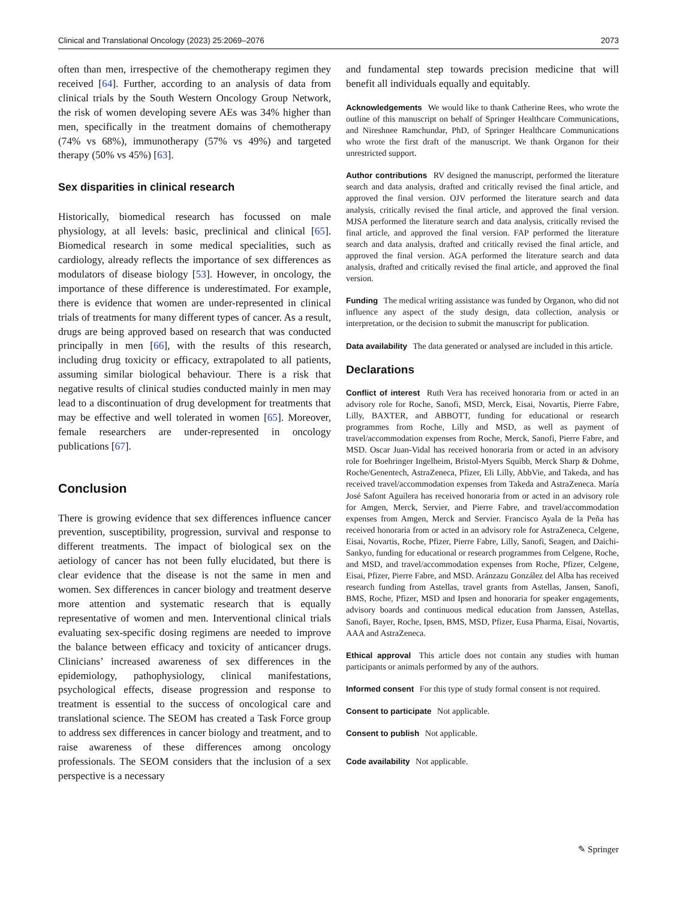Clinical and Translational Oncology (2023) 25:2069–2076 2073
often than men, irrespective of the chemotherapy regimen they received [64]. Further, according to an analysis of data from clinical trials by the South Western Oncology Group Network, the risk of women developing severe AEs was 34% higher than men, specifically in the treatment domains of chemotherapy (74% vs 68%), immunotherapy (57% vs 49%) and targeted therapy (50% vs 45%) [63].
Sex disparities in clinical research
Historically, biomedical research has focussed on male physiology, at all levels: basic, preclinical and clinical [65]. Biomedical research in some medical specialities, such as cardiology, already reflects the importance of sex differences as modulators of disease biology [53]. However, in oncology, the importance of these difference is underestimated. For example, there is evidence that women are under-represented in clinical trials of treatments for many different types of cancer. As a result, drugs are being approved based on research that was conducted principally in men [66], with the results of this research, including drug toxicity or efficacy, extrapolated to all patients, assuming similar biological behaviour. There is a risk that negative results of clinical studies conducted mainly in men may lead to a discontinuation of drug development for treatments that may be effective and well tolerated in women [65]. Moreover, female researchers are under-represented in oncology publications [67].
Conclusion
There is growing evidence that sex differences influence cancer prevention, susceptibility, progression, survival and response to different treatments. The impact of biological sex on the aetiology of cancer has not been fully elucidated, but there is clear evidence that the disease is not the same in men and women. Sex differences in cancer biology and treatment deserve more attention and systematic research that is equally representative of women and men. Interventional clinical trials evaluating sex-specific dosing regimens are needed to improve the balance between efficacy and toxicity of anticancer drugs. Clinicians’ increased awareness of sex differences in the epidemiology, pathophysiology, clinical manifestations, psychological effects, disease progression and response to treatment is essential to the success of oncological care and translational science. The SEOM has created a Task Force group to address sex differences in cancer biology and treatment, and to raise awareness of these differences among oncology professionals. The SEOM considers that the inclusion of a sex perspective is a necessary
and fundamental step towards precision medicine that will benefit all individuals equally and equitably.
Acknowledgements We would like to thank Catherine Rees, who wrote the outline of this manuscript on behalf of Springer Healthcare Communications, and Nireshnee Ramchundar, PhD, of Springer Healthcare Communications who wrote the first draft of the manuscript. We thank Organon for their unrestricted support.
Author contributions RV designed the manuscript, performed the literature search and data analysis, drafted and critically revised the final article, and approved the final version. OJV performed the literature search and data analysis, critically revised the final article, and approved the final version. MJSA performed the literature search and data analysis, critically revised the final article, and approved the final version. FAP performed the literature search and data analysis, drafted and critically revised the final article, and approved the final version. AGA performed the literature search and data analysis, drafted and critically revised the final article, and approved the final version.
Funding The medical writing assistance was funded by Organon, who did not influence any aspect of the study design, data collection, analysis or interpretation, or the decision to submit the manuscript for publication.
Data availability The data generated or analysed are included in this article.
Declarations
Conflict of interest Ruth Vera has received honoraria from or acted in an advisory role for Roche, Sanofi, MSD, Merck, Eisai, Novartis, Pierre Fabre, Lilly, BAXTER, and ABBOTT, funding for educational or research programmes from Roche, Lilly and MSD, as well as payment of travel/accommodation expenses from Roche, Merck, Sanofi, Pierre Fabre, and MSD. Oscar Juan-Vidal has received honoraria from or acted in an advisory role for Boehringer Ingelheim, Bristol-Myers Squibb, Merck Sharp & Dohme, Roche/Genentech, AstraZeneca, Pfizer, Eli Lilly, AbbVie, and Takeda, and has received travel/accommodation expenses from Takeda and AstraZeneca. María José Safont Aguilera has received honoraria from or acted in an advisory role for Amgen, Merck, Servier, and Pierre Fabre, and travel/accommodation expenses from Amgen, Merck and Servier. Francisco Ayala de la Peña has received honoraria from or acted in an advisory role for AstraZeneca, Celgene, Eisai, Novartis, Roche, Pfizer, Pierre Fabre, Lilly, Sanofi, Seagen, and Daichi-Sankyo, funding for educational or research programmes from Celgene, Roche, and MSD, and travel/accommodation expenses from Roche, Pfizer, Celgene, Eisai, Pfizer, Pierre Fabre, and MSD. Aránzazu González del Alba has received research funding from Astellas, travel grants from Astellas, Jansen, Sanofi, BMS, Roche, Pfizer, MSD and Ipsen and honoraria for speaker engagements, advisory boards and continuous medical education from Janssen, Astellas, Sanofi, Bayer, Roche, Ipsen, BMS, MSD, Pfizer, Eusa Pharma, Eisai, Novartis, AAA and AstraZeneca.
Ethical approval This article does not contain any studies with human participants or animals performed by any of the authors.
Informed consent For this type of study formal consent is not required.
Consent to participate Not applicable.
Consent to publish Not applicable.
Code availability Not applicable.
✎ Springer